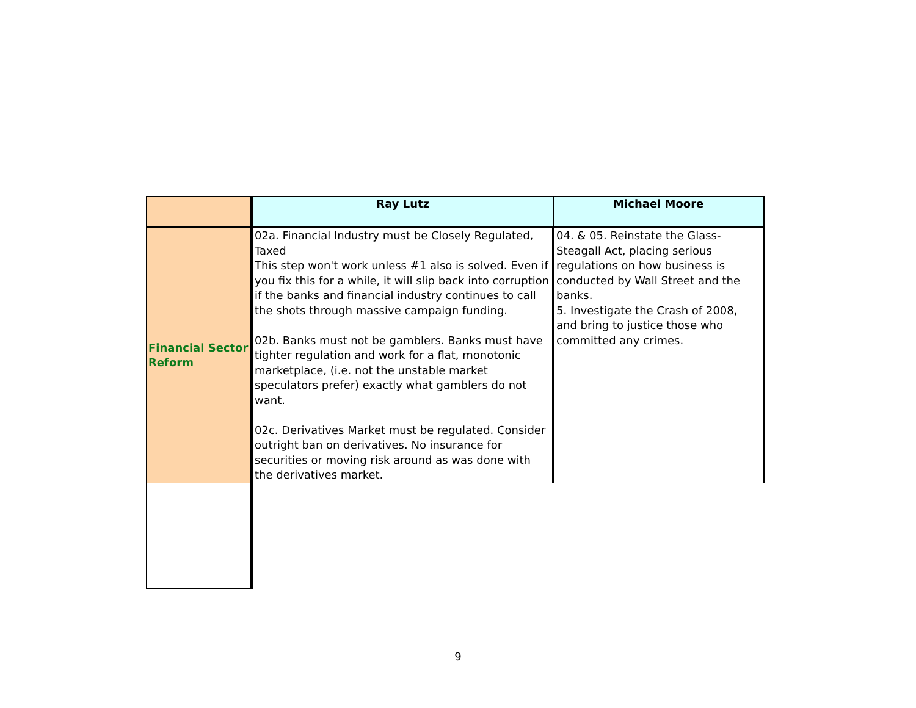| | Ray Lutz | Michael Moore |
| --- | --- | --- |
| Financial Sector Reform | 02a. Financial Industry must be Closely Regulated, Taxed This step won't work unless #1 also is solved. Even if you fix this for a while, it will slip back into corruption if the banks and financial industry continues to call the shots through massive campaign funding. 02b. Banks must not be gamblers. Banks must have tighter regulation and work for a flat, monotonic marketplace, (i.e. not the unstable market speculators prefer) exactly what gamblers do not want. 02c. Derivatives Market must be regulated. Consider outright ban on derivatives. No insurance for securities or moving risk around as was done with the derivatives market. | 04. & 05. Reinstate the Glass-Steagall Act, placing serious regulations on how business is conducted by Wall Street and the banks. 5. Investigate the Crash of 2008, and bring to justice those who committed any crimes. |
9